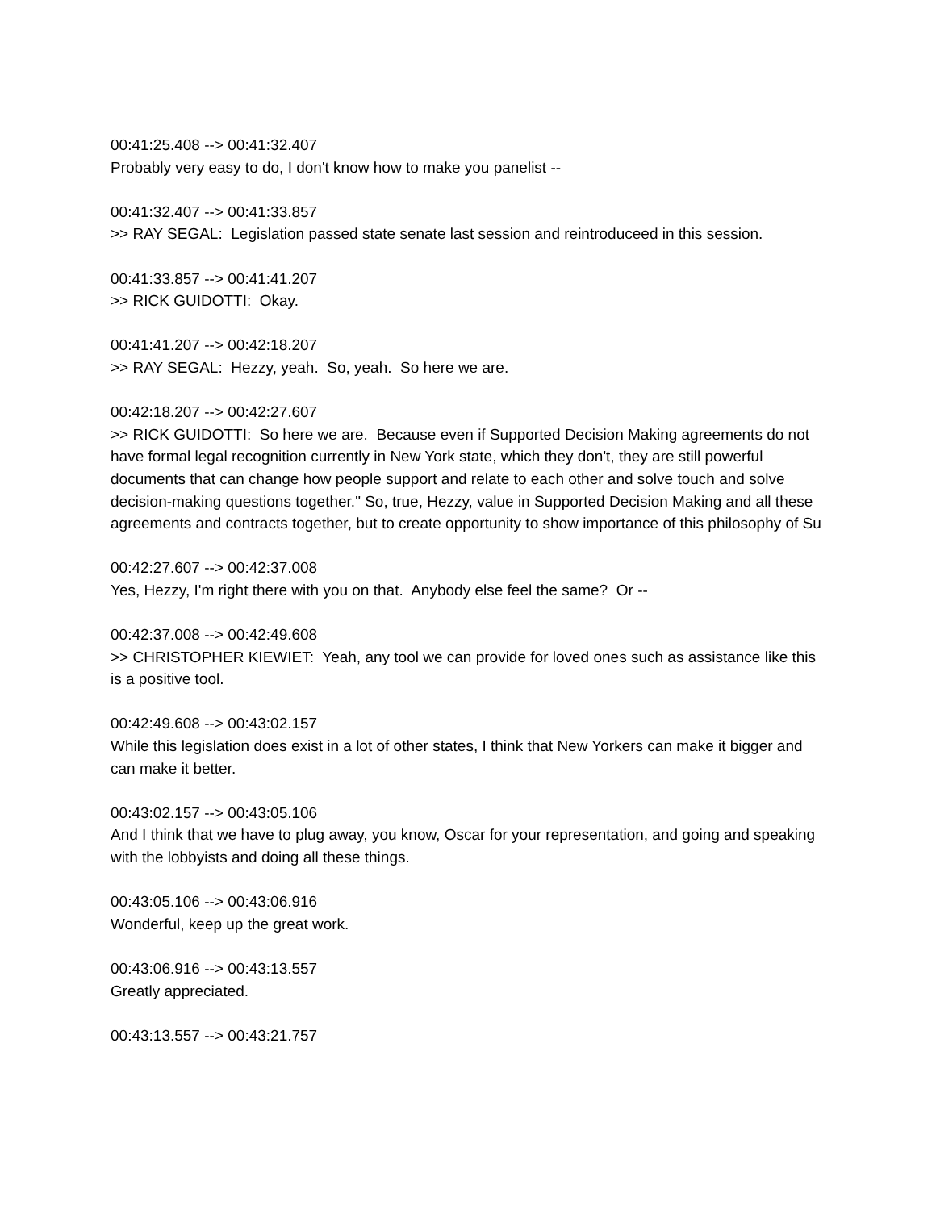00:41:25.408 --> 00:41:32.407
Probably very easy to do, I don't know how to make you panelist --
00:41:32.407 --> 00:41:33.857
>> RAY SEGAL: Legislation passed state senate last session and reintroduceed in this session.
00:41:33.857 --> 00:41:41.207
>> RICK GUIDOTTI: Okay.
00:41:41.207 --> 00:42:18.207
>> RAY SEGAL: Hezzy, yeah. So, yeah. So here we are.
00:42:18.207 --> 00:42:27.607
>> RICK GUIDOTTI: So here we are. Because even if Supported Decision Making agreements do not have formal legal recognition currently in New York state, which they don't, they are still powerful documents that can change how people support and relate to each other and solve touch and solve decision-making questions together." So, true, Hezzy, value in Supported Decision Making and all these agreements and contracts together, but to create opportunity to show importance of this philosophy of Su
00:42:27.607 --> 00:42:37.008
Yes, Hezzy, I'm right there with you on that. Anybody else feel the same? Or --
00:42:37.008 --> 00:42:49.608
>> CHRISTOPHER KIEWIET: Yeah, any tool we can provide for loved ones such as assistance like this is a positive tool.
00:42:49.608 --> 00:43:02.157
While this legislation does exist in a lot of other states, I think that New Yorkers can make it bigger and can make it better.
00:43:02.157 --> 00:43:05.106
And I think that we have to plug away, you know, Oscar for your representation, and going and speaking with the lobbyists and doing all these things.
00:43:05.106 --> 00:43:06.916
Wonderful, keep up the great work.
00:43:06.916 --> 00:43:13.557
Greatly appreciated.
00:43:13.557 --> 00:43:21.757